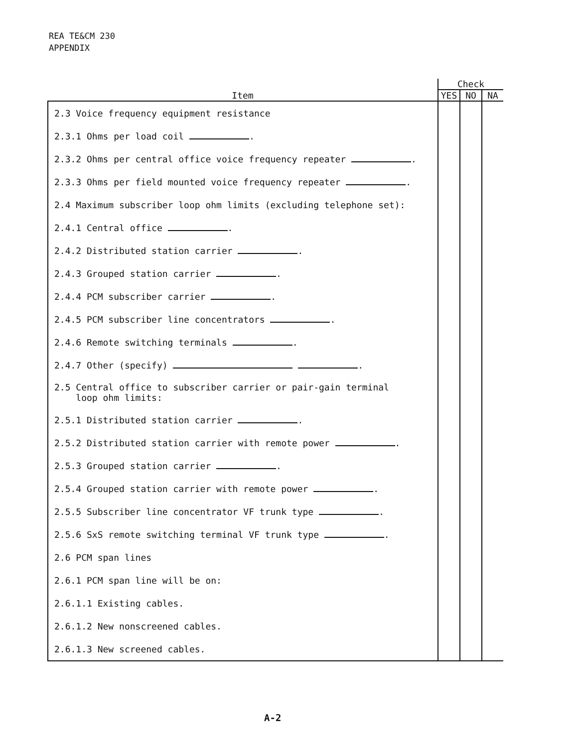REA TE&CM 230
APPENDIX
| Item | Check | | |
| --- | --- | --- | --- |
| | YES | NO | NA |
| 2.3 Voice frequency equipment resistance | | | |
| 2.3.1 Ohms per load coil . | | | |
| 2.3.2 Ohms per central office voice frequency repeater . | | | |
| 2.3.3 Ohms per field mounted voice frequency repeater . | | | |
| 2.4 Maximum subscriber loop ohm limits (excluding telephone set): | | | |
| 2.4.1 Central office . | | | |
| 2.4.2 Distributed station carrier . | | | |
| 2.4.3 Grouped station carrier . | | | |
| 2.4.4 PCM subscriber carrier . | | | |
| 2.4.5 PCM subscriber line concentrators . | | | |
| 2.4.6 Remote switching terminals . | | | |
| 2.4.7 Other (specify) . | | | |
| 2.5 Central office to subscriber carrier or pair-gain terminal loop ohm limits: | | | |
| 2.5.1 Distributed station carrier . | | | |
| 2.5.2 Distributed station carrier with remote power . | | | |
| 2.5.3 Grouped station carrier . | | | |
| 2.5.4 Grouped station carrier with remote power . | | | |
| 2.5.5 Subscriber line concentrator VF trunk type . | | | |
| 2.5.6 SxS remote switching terminal VF trunk type . | | | |
| 2.6 PCM span lines | | | |
| 2.6.1 PCM span line will be on: | | | |
| 2.6.1.1 Existing cables. | | | |
| 2.6.1.2 New nonscreened cables. | | | |
| 2.6.1.3 New screened cables. | | | |
A-2